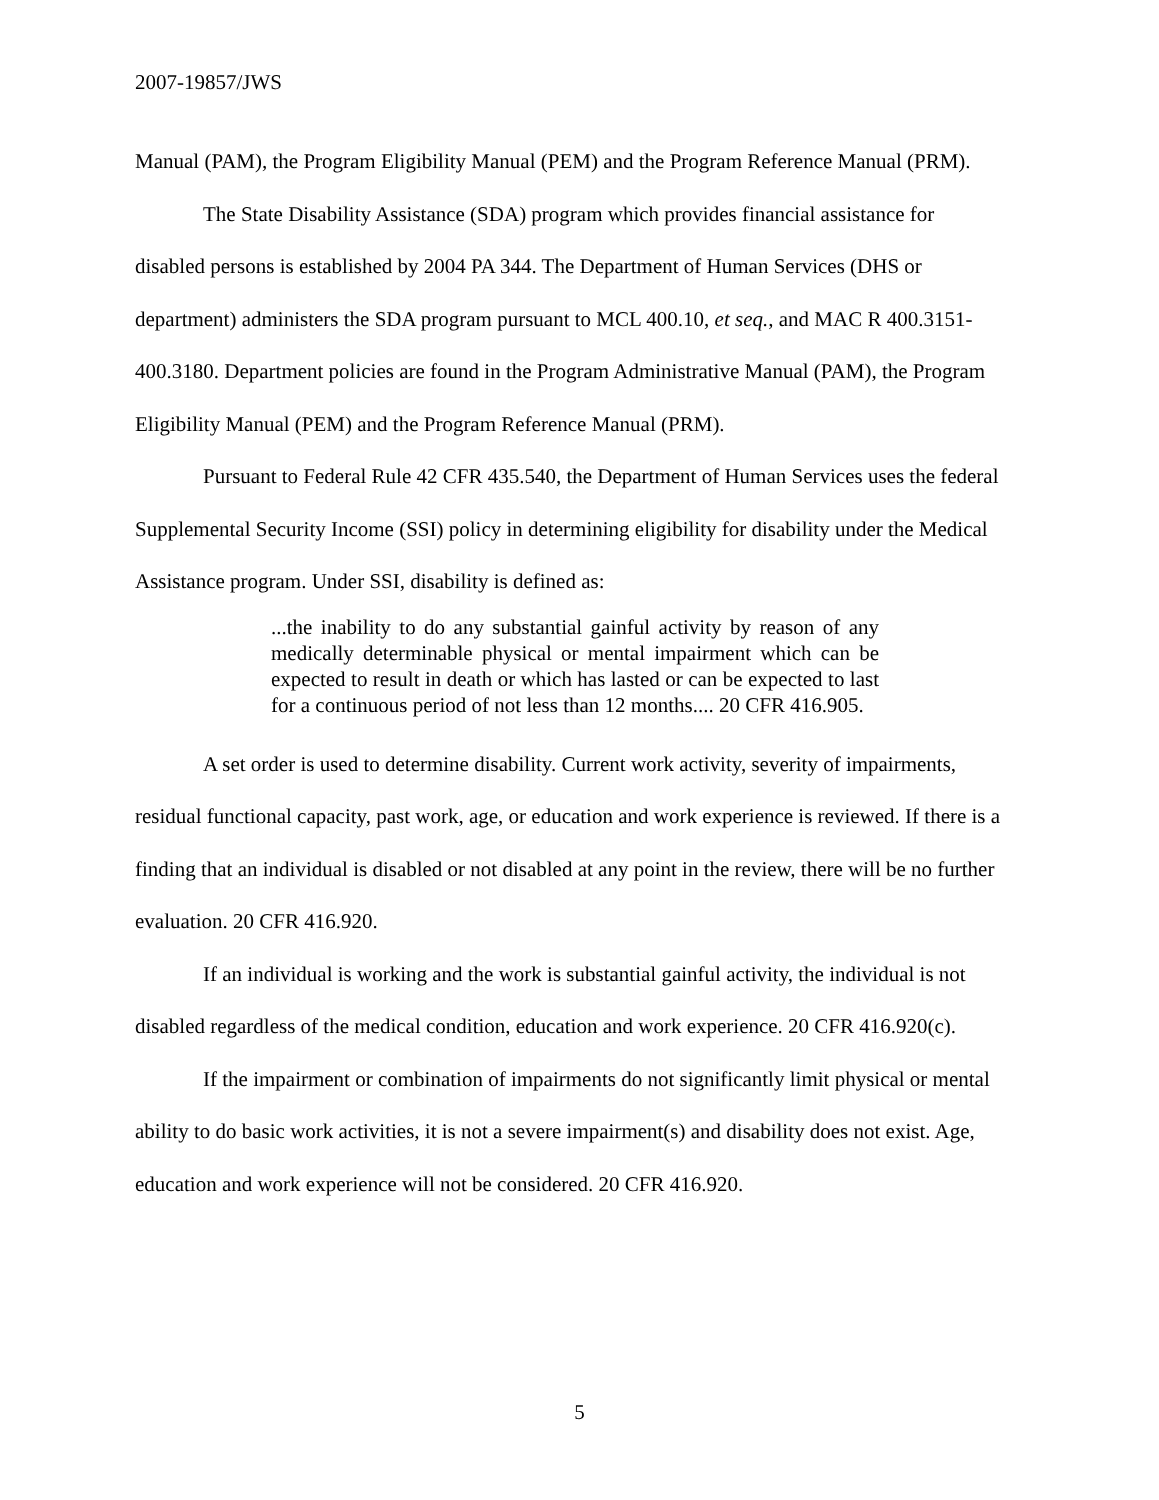2007-19857/JWS
Manual (PAM), the Program Eligibility Manual (PEM) and the Program Reference Manual (PRM).
The State Disability Assistance (SDA) program which provides financial assistance for disabled persons is established by 2004 PA 344. The Department of Human Services (DHS or department) administers the SDA program pursuant to MCL 400.10, et seq., and MAC R 400.3151-400.3180. Department policies are found in the Program Administrative Manual (PAM), the Program Eligibility Manual (PEM) and the Program Reference Manual (PRM).
Pursuant to Federal Rule 42 CFR 435.540, the Department of Human Services uses the federal Supplemental Security Income (SSI) policy in determining eligibility for disability under the Medical Assistance program. Under SSI, disability is defined as:
...the inability to do any substantial gainful activity by reason of any medically determinable physical or mental impairment which can be expected to result in death or which has lasted or can be expected to last for a continuous period of not less than 12 months.... 20 CFR 416.905.
A set order is used to determine disability. Current work activity, severity of impairments, residual functional capacity, past work, age, or education and work experience is reviewed. If there is a finding that an individual is disabled or not disabled at any point in the review, there will be no further evaluation. 20 CFR 416.920.
If an individual is working and the work is substantial gainful activity, the individual is not disabled regardless of the medical condition, education and work experience. 20 CFR 416.920(c).
If the impairment or combination of impairments do not significantly limit physical or mental ability to do basic work activities, it is not a severe impairment(s) and disability does not exist. Age, education and work experience will not be considered. 20 CFR 416.920.
5